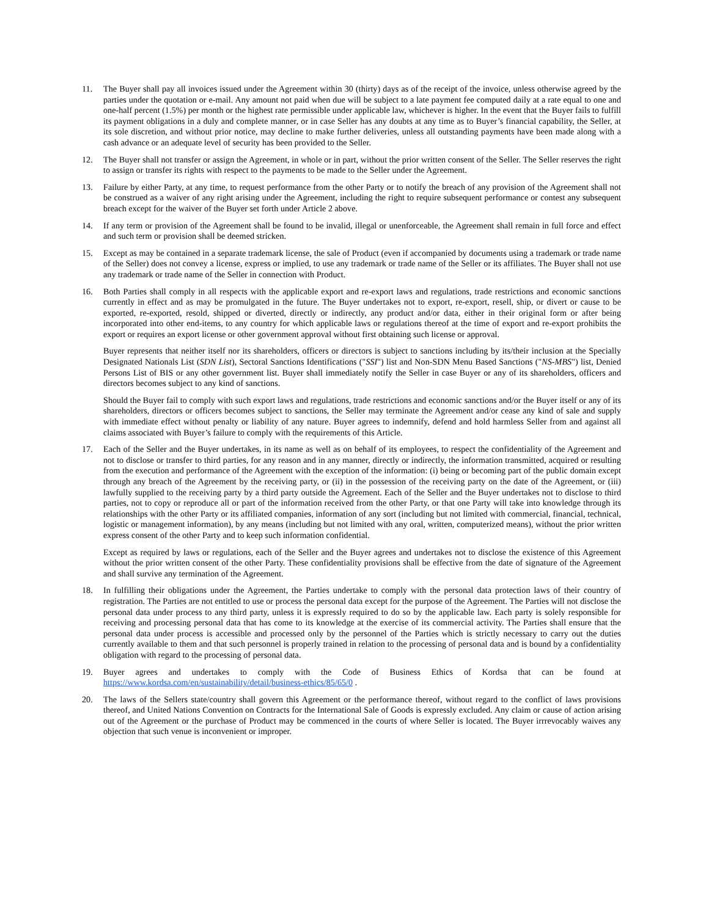11. The Buyer shall pay all invoices issued under the Agreement within 30 (thirty) days as of the receipt of the invoice, unless otherwise agreed by the parties under the quotation or e-mail. Any amount not paid when due will be subject to a late payment fee computed daily at a rate equal to one and one-half percent (1.5%) per month or the highest rate permissible under applicable law, whichever is higher. In the event that the Buyer fails to fulfill its payment obligations in a duly and complete manner, or in case Seller has any doubts at any time as to Buyer’s financial capability, the Seller, at its sole discretion, and without prior notice, may decline to make further deliveries, unless all outstanding payments have been made along with a cash advance or an adequate level of security has been provided to the Seller.
12. The Buyer shall not transfer or assign the Agreement, in whole or in part, without the prior written consent of the Seller. The Seller reserves the right to assign or transfer its rights with respect to the payments to be made to the Seller under the Agreement.
13. Failure by either Party, at any time, to request performance from the other Party or to notify the breach of any provision of the Agreement shall not be construed as a waiver of any right arising under the Agreement, including the right to require subsequent performance or contest any subsequent breach except for the waiver of the Buyer set forth under Article 2 above.
14. If any term or provision of the Agreement shall be found to be invalid, illegal or unenforceable, the Agreement shall remain in full force and effect and such term or provision shall be deemed stricken.
15. Except as may be contained in a separate trademark license, the sale of Product (even if accompanied by documents using a trademark or trade name of the Seller) does not convey a license, express or implied, to use any trademark or trade name of the Seller or its affiliates. The Buyer shall not use any trademark or trade name of the Seller in connection with Product.
16. Both Parties shall comply in all respects with the applicable export and re-export laws and regulations, trade restrictions and economic sanctions currently in effect and as may be promulgated in the future. The Buyer undertakes not to export, re-export, resell, ship, or divert or cause to be exported, re-exported, resold, shipped or diverted, directly or indirectly, any product and/or data, either in their original form or after being incorporated into other end-items, to any country for which applicable laws or regulations thereof at the time of export and re-export prohibits the export or requires an export license or other government approval without first obtaining such license or approval.
Buyer represents that neither itself nor its shareholders, officers or directors is subject to sanctions including by its/their inclusion at the Specially Designated Nationals List (SDN List), Sectoral Sanctions Identifications ("SSI") list and Non-SDN Menu Based Sanctions ("NS-MBS") list, Denied Persons List of BIS or any other government list. Buyer shall immediately notify the Seller in case Buyer or any of its shareholders, officers and directors becomes subject to any kind of sanctions.
Should the Buyer fail to comply with such export laws and regulations, trade restrictions and economic sanctions and/or the Buyer itself or any of its shareholders, directors or officers becomes subject to sanctions, the Seller may terminate the Agreement and/or cease any kind of sale and supply with immediate effect without penalty or liability of any nature. Buyer agrees to indemnify, defend and hold harmless Seller from and against all claims associated with Buyer’s failure to comply with the requirements of this Article.
17. Each of the Seller and the Buyer undertakes, in its name as well as on behalf of its employees, to respect the confidentiality of the Agreement and not to disclose or transfer to third parties, for any reason and in any manner, directly or indirectly, the information transmitted, acquired or resulting from the execution and performance of the Agreement with the exception of the information: (i) being or becoming part of the public domain except through any breach of the Agreement by the receiving party, or (ii) in the possession of the receiving party on the date of the Agreement, or (iii) lawfully supplied to the receiving party by a third party outside the Agreement. Each of the Seller and the Buyer undertakes not to disclose to third parties, not to copy or reproduce all or part of the information received from the other Party, or that one Party will take into knowledge through its relationships with the other Party or its affiliated companies, information of any sort (including but not limited with commercial, financial, technical, logistic or management information), by any means (including but not limited with any oral, written, computerized means), without the prior written express consent of the other Party and to keep such information confidential.
Except as required by laws or regulations, each of the Seller and the Buyer agrees and undertakes not to disclose the existence of this Agreement without the prior written consent of the other Party. These confidentiality provisions shall be effective from the date of signature of the Agreement and shall survive any termination of the Agreement.
18. In fulfilling their obligations under the Agreement, the Parties undertake to comply with the personal data protection laws of their country of registration. The Parties are not entitled to use or process the personal data except for the purpose of the Agreement. The Parties will not disclose the personal data under process to any third party, unless it is expressly required to do so by the applicable law. Each party is solely responsible for receiving and processing personal data that has come to its knowledge at the exercise of its commercial activity. The Parties shall ensure that the personal data under process is accessible and processed only by the personnel of the Parties which is strictly necessary to carry out the duties currently available to them and that such personnel is properly trained in relation to the processing of personal data and is bound by a confidentiality obligation with regard to the processing of personal data.
19. Buyer agrees and undertakes to comply with the Code of Business Ethics of Kordsa that can be found at https://www.kordsa.com/en/sustainability/detail/business-ethics/85/65/0 .
20. The laws of the Sellers state/country shall govern this Agreement or the performance thereof, without regard to the conflict of laws provisions thereof, and United Nations Convention on Contracts for the International Sale of Goods is expressly excluded. Any claim or cause of action arising out of the Agreement or the purchase of Product may be commenced in the courts of where Seller is located. The Buyer irrrevocably waives any objection that such venue is inconvenient or improper.